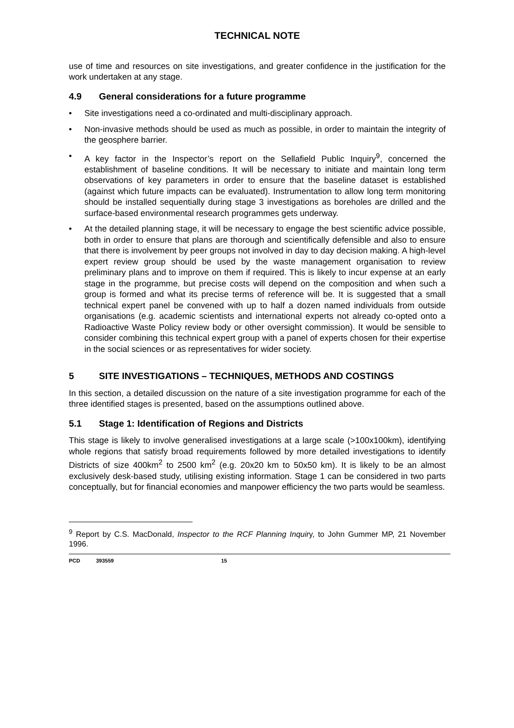TECHNICAL NOTE
use of time and resources on site investigations, and greater confidence in the justification for the work undertaken at any stage.
4.9 General considerations for a future programme
• Site investigations need a co-ordinated and multi-disciplinary approach.
• Non-invasive methods should be used as much as possible, in order to maintain the integrity of the geosphere barrier.
• A key factor in the Inspector’s report on the Sellafield Public Inquiry<sup>9</sup>, concerned the establishment of baseline conditions. It will be necessary to initiate and maintain long term observations of key parameters in order to ensure that the baseline dataset is established (against which future impacts can be evaluated). Instrumentation to allow long term monitoring should be installed sequentially during stage 3 investigations as boreholes are drilled and the surface-based environmental research programmes gets underway.
• At the detailed planning stage, it will be necessary to engage the best scientific advice possible, both in order to ensure that plans are thorough and scientifically defensible and also to ensure that there is involvement by peer groups not involved in day to day decision making. A high-level expert review group should be used by the waste management organisation to review preliminary plans and to improve on them if required. This is likely to incur expense at an early stage in the programme, but precise costs will depend on the composition and when such a group is formed and what its precise terms of reference will be. It is suggested that a small technical expert panel be convened with up to half a dozen named individuals from outside organisations (e.g. academic scientists and international experts not already co-opted onto a Radioactive Waste Policy review body or other oversight commission). It would be sensible to consider combining this technical expert group with a panel of experts chosen for their expertise in the social sciences or as representatives for wider society.
5 SITE INVESTIGATIONS – TECHNIQUES, METHODS AND COSTINGS
In this section, a detailed discussion on the nature of a site investigation programme for each of the three identified stages is presented, based on the assumptions outlined above.
5.1 Stage 1: Identification of Regions and Districts
This stage is likely to involve generalised investigations at a large scale (>100x100km), identifying whole regions that satisfy broad requirements followed by more detailed investigations to identify Districts of size 400km<sup>2</sup> to 2500 km<sup>2</sup> (e.g. 20x20 km to 50x50 km). It is likely to be an almost exclusively desk-based study, utilising existing information. Stage 1 can be considered in two parts conceptually, but for financial economies and manpower efficiency the two parts would be seamless.
<sup>9</sup> Report by C.S. MacDonald, Inspector to the RCF Planning Inquiry, to John Gummer MP, 21 November 1996.
PCD 393559 15